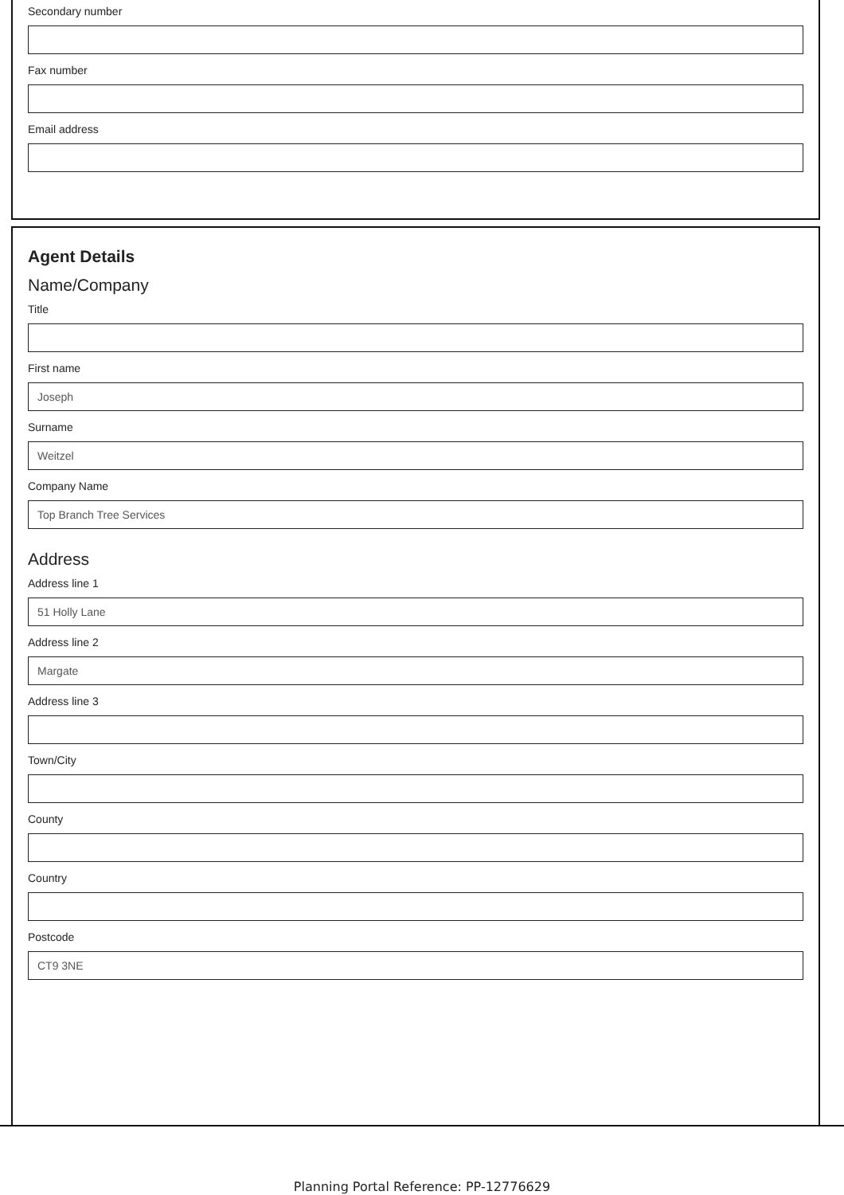Secondary number
Fax number
Email address
Agent Details
Name/Company
Title
First name
Joseph
Surname
Weitzel
Company Name
Top Branch Tree Services
Address
Address line 1
51 Holly Lane
Address line 2
Margate
Address line 3
Town/City
County
Country
Postcode
CT9 3NE
Planning Portal Reference: PP-12776629